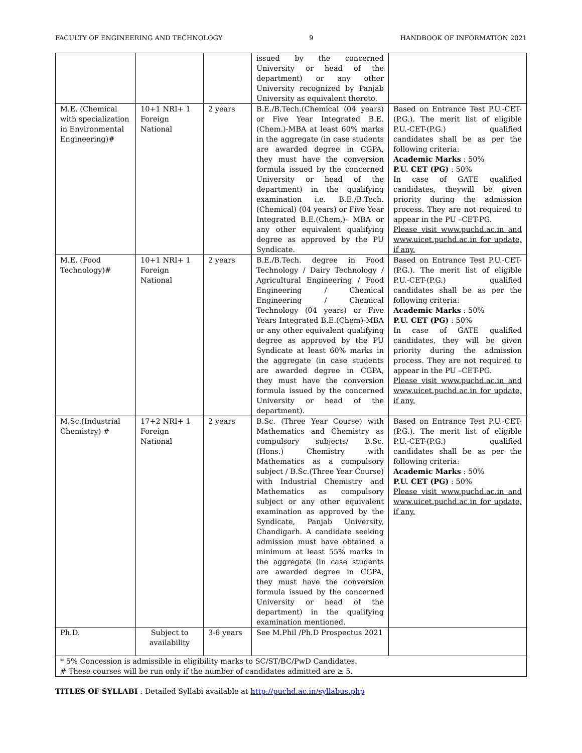FACULTY OF ENGINEERING AND TECHNOLOGY 9 HANDBOOK OF INFORMATION 2021
| | | | issued by the concerned University or head of the department) or any other University recognized by Panjab University as equivalent thereto. | |
| M.E. (Chemical with specialization in Environmental Engineering)# | 10+1 NRI+ 1 Foreign National | 2 years | B.E./B.Tech.(Chemical (04 years) or Five Year Integrated B.E.(Chem.)-MBA at least 60% marks in the aggregate (in case students are awarded degree in CGPA, they must have the conversion formula issued by the concerned University or head of the department) in the qualifying examination i.e. B.E./B.Tech. (Chemical) (04 years) or Five Year Integrated B.E.(Chem.)- MBA or any other equivalent qualifying degree as approved by the PU Syndicate. | Based on Entrance Test P.U.-CET-(P.G.). The merit list of eligible P.U.-CET-(P.G.) qualified candidates shall be as per the following criteria: Academic Marks : 50% P.U. CET (PG) : 50% In case of GATE qualified candidates, theywill be given priority during the admission process. They are not required to appear in the PU –CET-PG. Please visit www.puchd.ac.in and www.uicet.puchd.ac.in for update, if any. |
| M.E. (Food Technology)# | 10+1 NRI+ 1 Foreign National | 2 years | B.E./B.Tech. degree in Food Technology / Dairy Technology / Agricultural Engineering / Food Engineering / Chemical Engineering / Chemical Technology (04 years) or Five Years Integrated B.E.(Chem)-MBA or any other equivalent qualifying degree as approved by the PU Syndicate at least 60% marks in the aggregate (in case students are awarded degree in CGPA, they must have the conversion formula issued by the concerned University or head of the department). | Based on Entrance Test P.U.-CET-(P.G.). The merit list of eligible P.U.-CET-(P.G.) qualified candidates shall be as per the following criteria: Academic Marks : 50% P.U. CET (PG) : 50% In case of GATE qualified candidates, they will be given priority during the admission process. They are not required to appear in the PU –CET-PG. Please visit www.puchd.ac.in and www.uicet.puchd.ac.in for update, if any. |
| M.Sc.(Industrial Chemistry) # | 17+2 NRI+ 1 Foreign National | 2 years | B.Sc. (Three Year Course) with Mathematics and Chemistry as compulsory subjects/ B.Sc. (Hons.) Chemistry with Mathematics as a compulsory subject / B.Sc.(Three Year Course) with Industrial Chemistry and Mathematics as compulsory subject or any other equivalent examination as approved by the Syndicate, Panjab University, Chandigarh. A candidate seeking admission must have obtained a minimum at least 55% marks in the aggregate (in case students are awarded degree in CGPA, they must have the conversion formula issued by the concerned University or head of the department) in the qualifying examination mentioned. | Based on Entrance Test P.U.-CET-(P.G.). The merit list of eligible P.U.-CET-(P.G.) qualified candidates shall be as per the following criteria: Academic Marks : 50% P.U. CET (PG) : 50% Please visit www.puchd.ac.in and www.uicet.puchd.ac.in for update, if any. |
| Ph.D. | Subject to availability | 3-6 years | See M.Phil /Ph.D Prospectus 2021 | |
| * 5% Concession is admissible in eligibility marks to SC/ST/BC/PwD Candidates. # These courses will be run only if the number of candidates admitted are ≥ 5. | | | | |
TITLES OF SYLLABI : Detailed Syllabi available at http://puchd.ac.in/syllabus.php